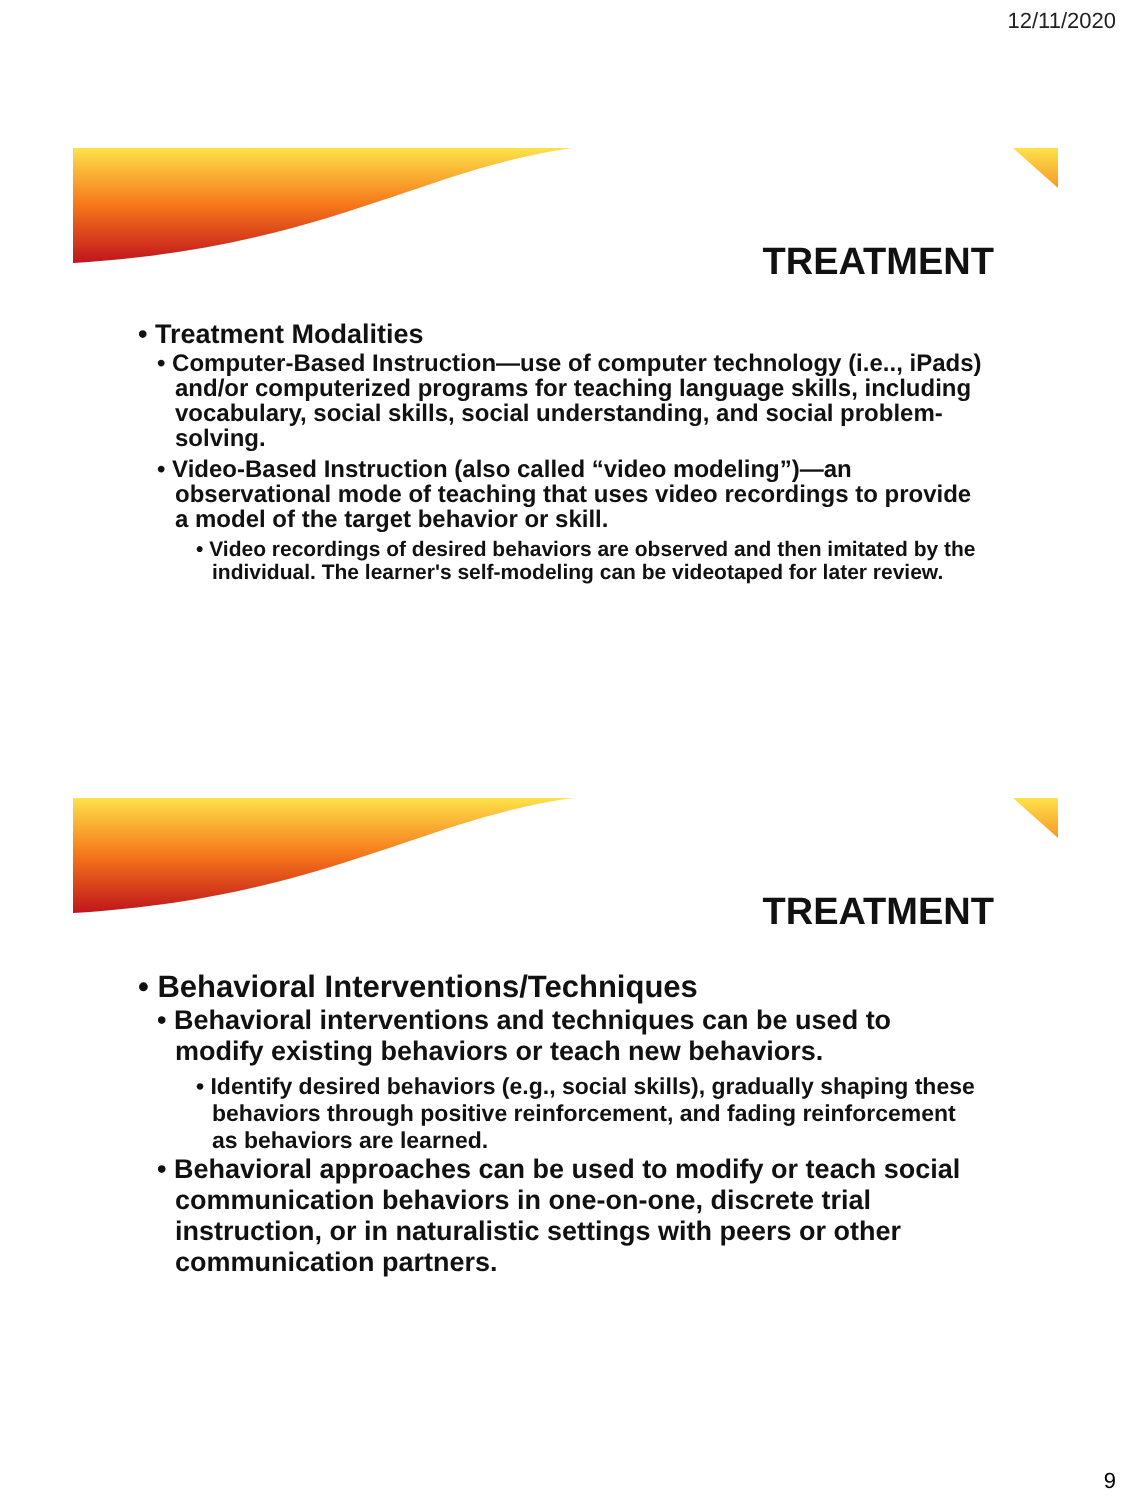12/11/2020
TREATMENT
• Treatment Modalities
• Computer-Based Instruction—use of computer technology (i.e.., iPads) and/or computerized programs for teaching language skills, including vocabulary, social skills, social understanding, and social problem-solving.
• Video-Based Instruction (also called “video modeling”)—an observational mode of teaching that uses video recordings to provide a model of the target behavior or skill.
• Video recordings of desired behaviors are observed and then imitated by the individual. The learner's self-modeling can be videotaped for later review.
TREATMENT
• Behavioral Interventions/Techniques
• Behavioral interventions and techniques can be used to modify existing behaviors or teach new behaviors.
• Identify desired behaviors (e.g., social skills), gradually shaping these behaviors through positive reinforcement, and fading reinforcement as behaviors are learned.
• Behavioral approaches can be used to modify or teach social communication behaviors in one-on-one, discrete trial instruction, or in naturalistic settings with peers or other communication partners.
9